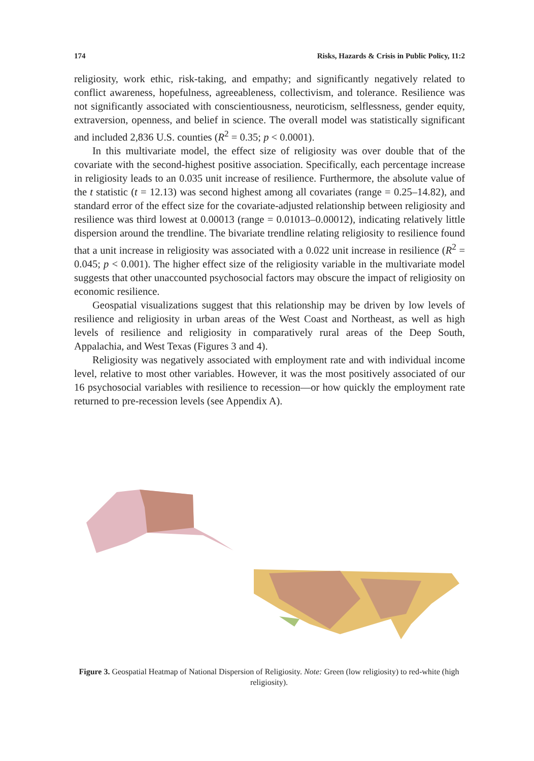174 Risks, Hazards & Crisis in Public Policy, 11:2
religiosity, work ethic, risk-taking, and empathy; and significantly negatively related to conflict awareness, hopefulness, agreeableness, collectivism, and tolerance. Resilience was not significantly associated with conscientiousness, neuroticism, selflessness, gender equity, extraversion, openness, and belief in science. The overall model was statistically significant and included 2,836 U.S. counties (R<sup>2</sup> = 0.35; p < 0.0001).
In this multivariate model, the effect size of religiosity was over double that of the covariate with the second-highest positive association. Specifically, each percentage increase in religiosity leads to an 0.035 unit increase of resilience. Furthermore, the absolute value of the t statistic (t = 12.13) was second highest among all covariates (range = 0.25–14.82), and standard error of the effect size for the covariate-adjusted relationship between religiosity and resilience was third lowest at 0.00013 (range = 0.01013–0.00012), indicating relatively little dispersion around the trendline. The bivariate trendline relating religiosity to resilience found that a unit increase in religiosity was associated with a 0.022 unit increase in resilience (R<sup>2</sup> = 0.045; p < 0.001). The higher effect size of the religiosity variable in the multivariate model suggests that other unaccounted psychosocial factors may obscure the impact of religiosity on economic resilience.
Geospatial visualizations suggest that this relationship may be driven by low levels of resilience and religiosity in urban areas of the West Coast and Northeast, as well as high levels of resilience and religiosity in comparatively rural areas of the Deep South, Appalachia, and West Texas (Figures 3 and 4).
Religiosity was negatively associated with employment rate and with individual income level, relative to most other variables. However, it was the most positively associated of our 16 psychosocial variables with resilience to recession—or how quickly the employment rate returned to pre-recession levels (see Appendix A).
Figure 3. Geospatial Heatmap of National Dispersion of Religiosity. Note: Green (low religiosity) to red-white (high religiosity).